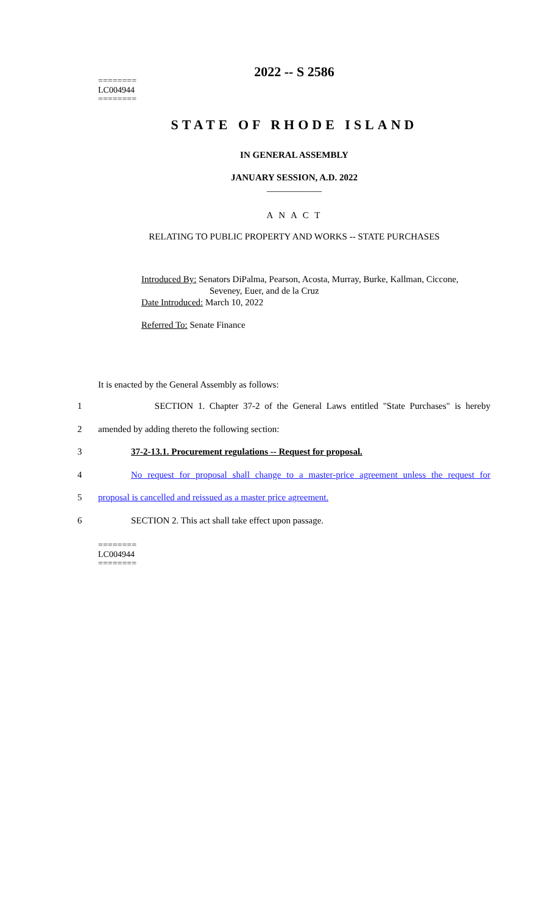2022 -- S 2586
========
LC004944
========
STATE OF RHODE ISLAND
IN GENERAL ASSEMBLY
JANUARY SESSION, A.D. 2022
____________
A N A C T
RELATING TO PUBLIC PROPERTY AND WORKS -- STATE PURCHASES
Introduced By: Senators DiPalma, Pearson, Acosta, Murray, Burke, Kallman, Ciccone,
Seveney, Euer, and de la Cruz
Date Introduced: March 10, 2022
Referred To: Senate Finance
It is enacted by the General Assembly as follows:
1 SECTION 1. Chapter 37-2 of the General Laws entitled "State Purchases" is hereby
2 amended by adding thereto the following section:
3 37-2-13.1. Procurement regulations -- Request for proposal.
4 No request for proposal shall change to a master-price agreement unless the request for
5 proposal is cancelled and reissued as a master price agreement.
6 SECTION 2. This act shall take effect upon passage.
========
LC004944
========